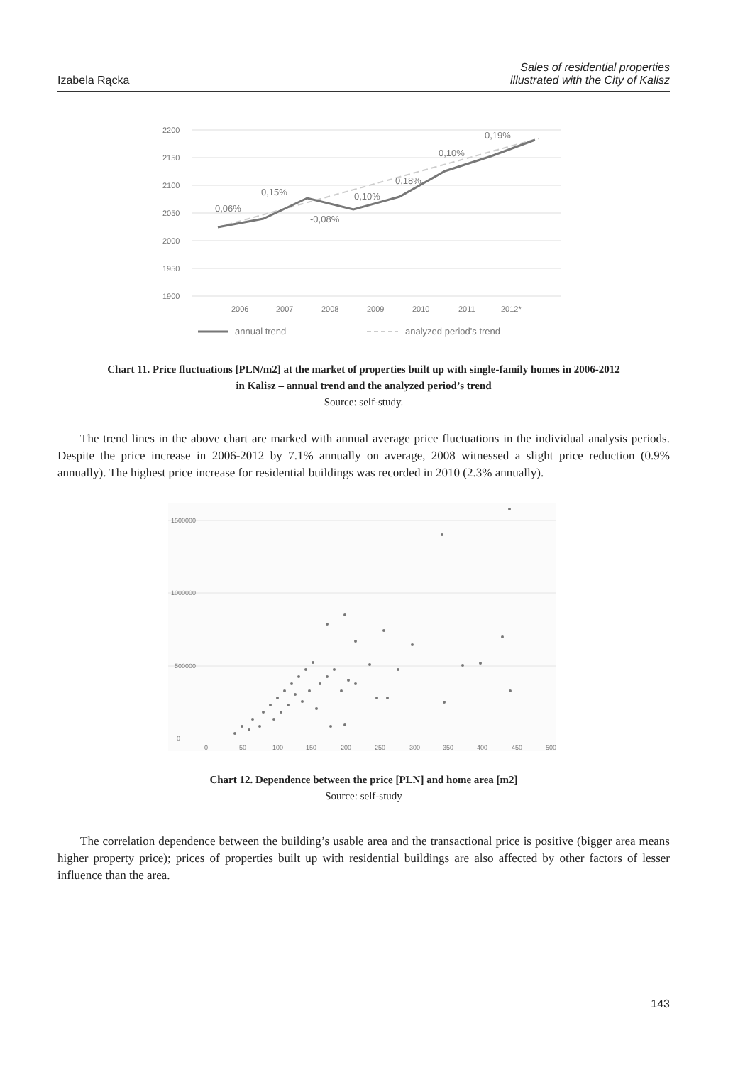Izabela Rącka
Sales of residential properties
illustrated with the City of Kalisz
2200
2150
2100
2050
2000
1950
1900
2006
2007
2008
2009
2010
2011
2012*
0,06%
0,15%
-0,08%
0,10%
0,18%
0,10%
0,19%
annual trend
analyzed period's trend
Chart 11. Price fluctuations [PLN/m2] at the market of properties built up with single-family homes in 2006-2012
in Kalisz – annual trend and the analyzed period’s trend
Source: self-study.
The trend lines in the above chart are marked with annual average price fluctuations in the individual analysis periods. Despite the price increase in 2006-2012 by 7.1% annually on average, 2008 witnessed a slight price reduction (0.9% annually). The highest price increase for residential buildings was recorded in 2010 (2.3% annually).
1500000
1000000
500000
0
0
50
100
150
200
250
300
350
400
450
500
Chart 12. Dependence between the price [PLN] and home area [m2]
Source: self-study
The correlation dependence between the building’s usable area and the transactional price is positive (bigger area means higher property price); prices of properties built up with residential buildings are also affected by other factors of lesser influence than the area.
143